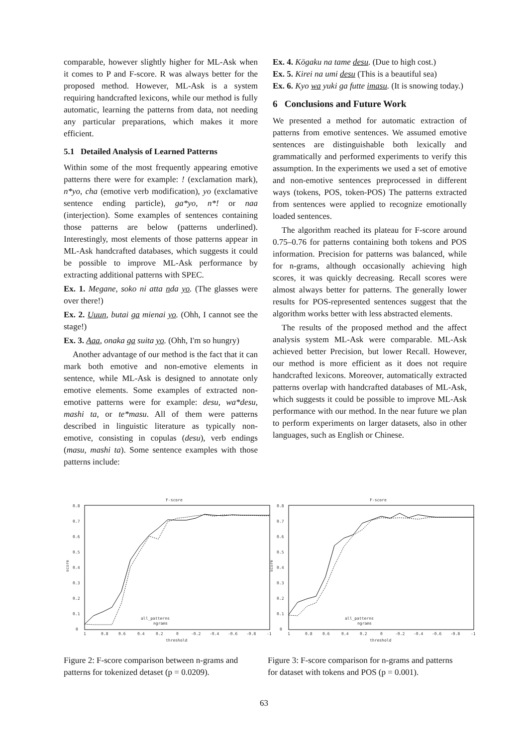comparable, however slightly higher for ML-Ask when it comes to P and F-score. R was always better for the proposed method. However, ML-Ask is a system requiring handcrafted lexicons, while our method is fully automatic, learning the patterns from data, not needing any particular preparations, which makes it more efficient.
5.1 Detailed Analysis of Learned Patterns
Within some of the most frequently appearing emotive patterns there were for example: ! (exclamation mark), n*yo, cha (emotive verb modification), yo (exclamative sentence ending particle), ga*yo, n*! or naa (interjection). Some examples of sentences containing those patterns are below (patterns underlined). Interestingly, most elements of those patterns appear in ML-Ask handcrafted databases, which suggests it could be possible to improve ML-Ask performance by extracting additional patterns with SPEC.
Ex. 1. Megane, soko ni atta nda yo. (The glasses were over there!)
Ex. 2. Uuun, butai ga mienai yo. (Ohh, I cannot see the stage!)
Ex. 3. Aaa, onaka ga suita yo. (Ohh, I'm so hungry)
Another advantage of our method is the fact that it can mark both emotive and non-emotive elements in sentence, while ML-Ask is designed to annotate only emotive elements. Some examples of extracted non-emotive patterns were for example: desu, wa*desu, mashi ta, or te*masu. All of them were patterns described in linguistic literature as typically non-emotive, consisting in copulas (desu), verb endings (masu, mashi ta). Some sentence examples with those patterns include:
Ex. 4. Kōgaku na tame desu. (Due to high cost.)
Ex. 5. Kirei na umi desu (This is a beautiful sea)
Ex. 6. Kyo wa yuki ga futte imasu. (It is snowing today.)
6 Conclusions and Future Work
We presented a method for automatic extraction of patterns from emotive sentences. We assumed emotive sentences are distinguishable both lexically and grammatically and performed experiments to verify this assumption. In the experiments we used a set of emotive and non-emotive sentences preprocessed in different ways (tokens, POS, token-POS) The patterns extracted from sentences were applied to recognize emotionally loaded sentences.
The algorithm reached its plateau for F-score around 0.75–0.76 for patterns containing both tokens and POS information. Precision for patterns was balanced, while for n-grams, although occasionally achieving high scores, it was quickly decreasing. Recall scores were almost always better for patterns. The generally lower results for POS-represented sentences suggest that the algorithm works better with less abstracted elements.
The results of the proposed method and the affect analysis system ML-Ask were comparable. ML-Ask achieved better Precision, but lower Recall. However, our method is more efficient as it does not require handcrafted lexicons. Moreover, automatically extracted patterns overlap with handcrafted databases of ML-Ask, which suggests it could be possible to improve ML-Ask performance with our method. In the near future we plan to perform experiments on larger datasets, also in other languages, such as English or Chinese.
F-score
0.8
0.7
0.6
0.5
0.4
0.3
0.2
0.1
0
1
0.8
0.6
0.4
0.2
0
-0.2
-0.4
-0.6
-0.8
-1
threshold
score
all_patterns
ngrams
Figure 2: F-score comparison between n-grams and patterns for tokenized detaset (p = 0.0209).
F-score
0.8
0.7
0.6
0.5
0.4
0.3
0.2
0.1
0
1
0.8
0.6
0.4
0.2
0
-0.2
-0.4
-0.6
-0.8
-1
threshold
score
all_patterns
ngrams
Figure 3: F-score comparison for n-grams and patterns for dataset with tokens and POS (p = 0.001).
63